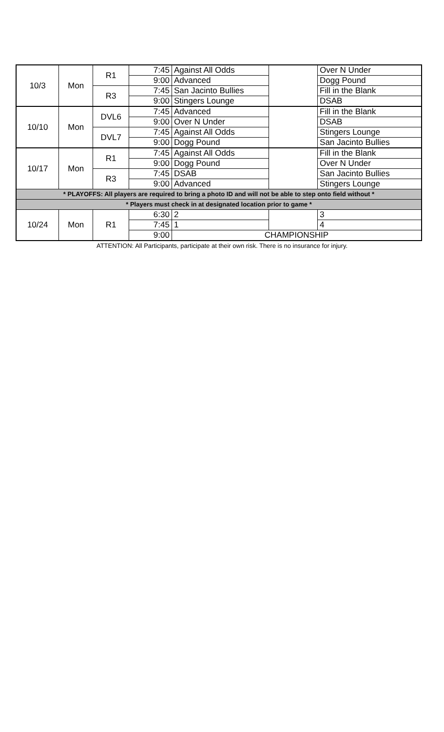| 10/3 | Mon | R1 | 7:45 | Against All Odds | | Over N Under |
| | | | 9:00 | Advanced | | Dogg Pound |
| | | R3 | 7:45 | San Jacinto Bullies | | Fill in the Blank |
| | | | 9:00 | Stingers Lounge | | DSAB |
| 10/10 | Mon | DVL6 | 7:45 | Advanced | | Fill in the Blank |
| | | | 9:00 | Over N Under | | DSAB |
| | | DVL7 | 7:45 | Against All Odds | | Stingers Lounge |
| | | | 9:00 | Dogg Pound | | San Jacinto Bullies |
| 10/17 | Mon | R1 | 7:45 | Against All Odds | | Fill in the Blank |
| | | | 9:00 | Dogg Pound | | Over N Under |
| | | R3 | 7:45 | DSAB | | San Jacinto Bullies |
| | | | 9:00 | Advanced | | Stingers Lounge |
| * PLAYOFFS: All players are required to bring a photo ID and will not be able to step onto field without * | | | | | | |
| * Players must check in at designated location prior to game * | | | | | | |
| 10/24 | Mon | R1 | 6:30 | 2 | | 3 |
| | | | 7:45 | 1 | | 4 |
| | | | 9:00 | CHAMPIONSHIP | | |
ATTENTION: All Participants, participate at their own risk. There is no insurance for injury.